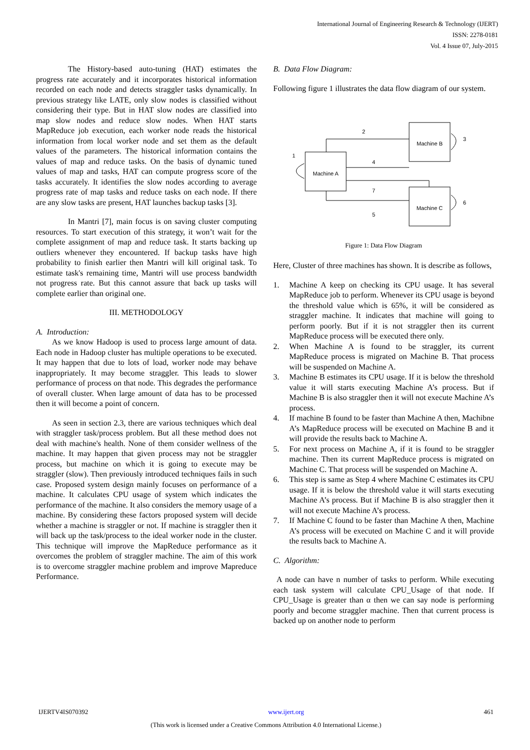International Journal of Engineering Research & Technology (IJERT)
ISSN: 2278-0181
Vol. 4 Issue 07, July-2015
The History-based auto-tuning (HAT) estimates the progress rate accurately and it incorporates historical information recorded on each node and detects straggler tasks dynamically. In previous strategy like LATE, only slow nodes is classified without considering their type. But in HAT slow nodes are classified into map slow nodes and reduce slow nodes. When HAT starts MapReduce job execution, each worker node reads the historical information from local worker node and set them as the default values of the parameters. The historical information contains the values of map and reduce tasks. On the basis of dynamic tuned values of map and tasks, HAT can compute progress score of the tasks accurately. It identifies the slow nodes according to average progress rate of map tasks and reduce tasks on each node. If there are any slow tasks are present, HAT launches backup tasks [3].
In Mantri [7], main focus is on saving cluster computing resources. To start execution of this strategy, it won’t wait for the complete assignment of map and reduce task. It starts backing up outliers whenever they encountered. If backup tasks have high probability to finish earlier then Mantri will kill original task. To estimate task's remaining time, Mantri will use process bandwidth not progress rate. But this cannot assure that back up tasks will complete earlier than original one.
III. METHODOLOGY
A. Introduction:
As we know Hadoop is used to process large amount of data. Each node in Hadoop cluster has multiple operations to be executed. It may happen that due to lots of load, worker node may behave inappropriately. It may become straggler. This leads to slower performance of process on that node. This degrades the performance of overall cluster. When large amount of data has to be processed then it will become a point of concern.
As seen in section 2.3, there are various techniques which deal with straggler task/process problem. But all these method does not deal with machine's health. None of them consider wellness of the machine. It may happen that given process may not be straggler process, but machine on which it is going to execute may be straggler (slow). Then previously introduced techniques fails in such case. Proposed system design mainly focuses on performance of a machine. It calculates CPU usage of system which indicates the performance of the machine. It also considers the memory usage of a machine. By considering these factors proposed system will decide whether a machine is straggler or not. If machine is straggler then it will back up the task/process to the ideal worker node in the cluster. This technique will improve the MapReduce performance as it overcomes the problem of straggler machine. The aim of this work is to overcome straggler machine problem and improve Mapreduce Performance.
B. Data Flow Diagram:
Following figure 1 illustrates the data flow diagram of our system.
Machine B
Machine A
Machine C
2
3
1
4
7
6
5
Figure 1: Data Flow Diagram
Here, Cluster of three machines has shown. It is describe as follows,
1. Machine A keep on checking its CPU usage. It has several MapReduce job to perform. Whenever its CPU usage is beyond the threshold value which is 65%, it will be considered as straggler machine. It indicates that machine will going to perform poorly. But if it is not straggler then its current MapReduce process will be executed there only.
2. When Machine A is found to be straggler, its current MapReduce process is migrated on Machine B. That process will be suspended on Machine A.
3. Machine B estimates its CPU usage. If it is below the threshold value it will starts executing Machine A’s process. But if Machine B is also straggler then it will not execute Machine A’s process.
4. If machine B found to be faster than Machine A then, Machibne A’s MapReduce process will be executed on Machine B and it will provide the results back to Machine A.
5. For next process on Machine A, if it is found to be straggler machine. Then its current MapReduce process is migrated on Machine C. That process will be suspended on Machine A.
6. This step is same as Step 4 where Machine C estimates its CPU usage. If it is below the threshold value it will starts executing Machine A’s process. But if Machine B is also straggler then it will not execute Machine A’s process.
7. If Machine C found to be faster than Machine A then, Machine A’s process will be executed on Machine C and it will provide the results back to Machine A.
C. Algorithm:
A node can have n number of tasks to perform. While executing each task system will calculate CPU_Usage of that node. If CPU_Usage is greater than α then we can say node is performing poorly and become straggler machine. Then that current process is backed up on another node to perform
IJERTV4IS070392 www.ijert.org 461
(This work is licensed under a Creative Commons Attribution 4.0 International License.)